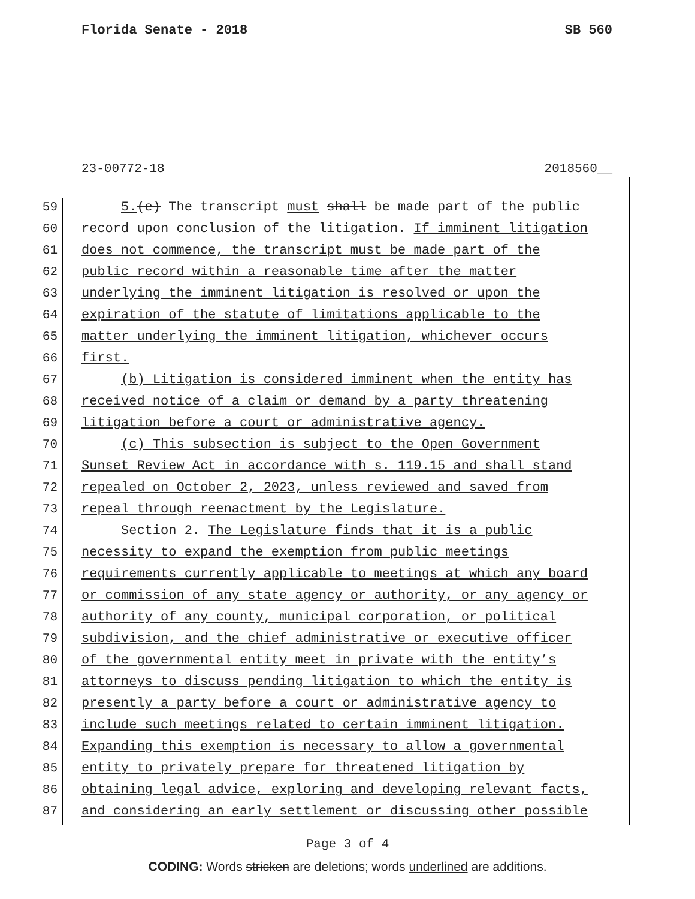Florida Senate - 2018 SB 560
23-00772-18 2018560__
59 5.(e) The transcript must shall be made part of the public
60 record upon conclusion of the litigation. If imminent litigation
61 does not commence, the transcript must be made part of the
62 public record within a reasonable time after the matter
63 underlying the imminent litigation is resolved or upon the
64 expiration of the statute of limitations applicable to the
65 matter underlying the imminent litigation, whichever occurs
66 first.
67 (b) Litigation is considered imminent when the entity has
68 received notice of a claim or demand by a party threatening
69 litigation before a court or administrative agency.
70 (c) This subsection is subject to the Open Government
71 Sunset Review Act in accordance with s. 119.15 and shall stand
72 repealed on October 2, 2023, unless reviewed and saved from
73 repeal through reenactment by the Legislature.
74 Section 2. The Legislature finds that it is a public
75 necessity to expand the exemption from public meetings
76 requirements currently applicable to meetings at which any board
77 or commission of any state agency or authority, or any agency or
78 authority of any county, municipal corporation, or political
79 subdivision, and the chief administrative or executive officer
80 of the governmental entity meet in private with the entity’s
81 attorneys to discuss pending litigation to which the entity is
82 presently a party before a court or administrative agency to
83 include such meetings related to certain imminent litigation.
84 Expanding this exemption is necessary to allow a governmental
85 entity to privately prepare for threatened litigation by
86 obtaining legal advice, exploring and developing relevant facts,
87 and considering an early settlement or discussing other possible
Page 3 of 4
CODING: Words stricken are deletions; words underlined are additions.